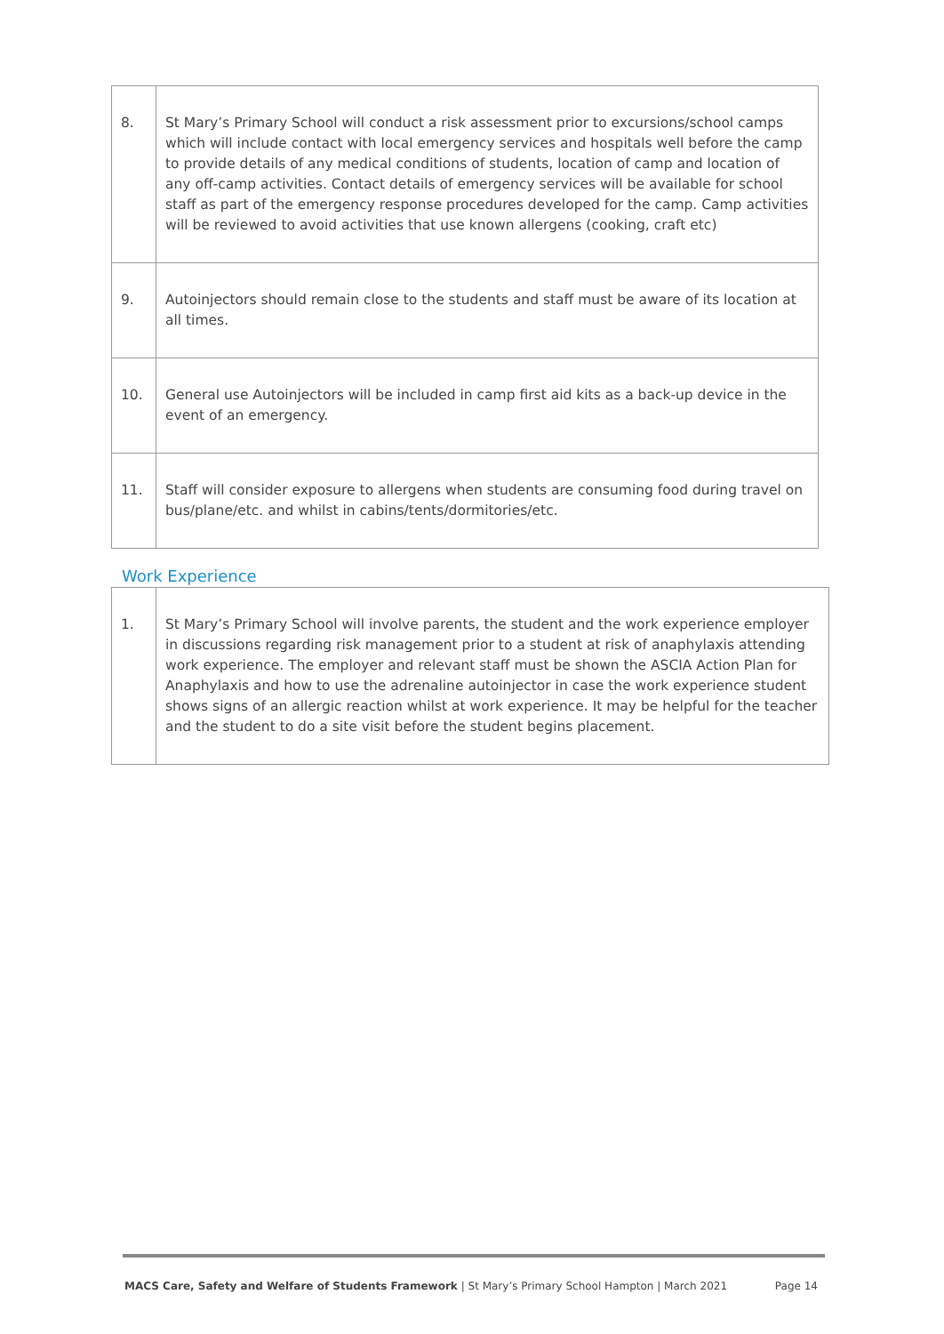| 8. | St Mary’s Primary School will conduct a risk assessment prior to excursions/school camps which will include contact with local emergency services and hospitals well before the camp to provide details of any medical conditions of students, location of camp and location of any off-camp activities. Contact details of emergency services will be available for school staff as part of the emergency response procedures developed for the camp. Camp activities will be reviewed to avoid activities that use known allergens (cooking, craft etc) |
| 9. | Autoinjectors should remain close to the students and staff must be aware of its location at all times. |
| 10. | General use Autoinjectors will be included in camp first aid kits as a back-up device in the event of an emergency. |
| 11. | Staff will consider exposure to allergens when students are consuming food during travel on bus/plane/etc. and whilst in cabins/tents/dormitories/etc. |
Work Experience
| 1. | St Mary’s Primary School will involve parents, the student and the work experience employer in discussions regarding risk management prior to a student at risk of anaphylaxis attending work experience. The employer and relevant staff must be shown the ASCIA Action Plan for Anaphylaxis and how to use the adrenaline autoinjector in case the work experience student shows signs of an allergic reaction whilst at work experience. It may be helpful for the teacher and the student to do a site visit before the student begins placement. |
MACS Care, Safety and Welfare of Students Framework | St Mary’s Primary School Hampton | March 2021 Page 14